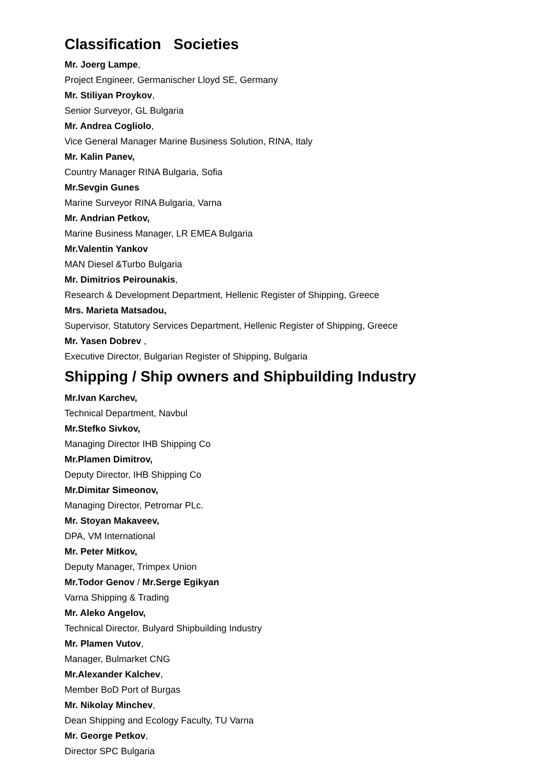Classification Societies
Mr. Joerg Lampe,
Project Engineer, Germanischer Lloyd SE, Germany
Mr. Stiliyan Proykov,
Senior Surveyor, GL Bulgaria
Mr. Andrea Cogliolo,
Vice General Manager Marine Business Solution, RINA, Italy
Mr. Kalin Panev,
Country Manager RINA Bulgaria, Sofia
Mr.Sevgin Gunes
Marine Surveyor RINA Bulgaria, Varna
Mr. Andrian Petkov,
Marine Business Manager, LR EMEA Bulgaria
Mr.Valentin Yankov
MAN Diesel &Turbo Bulgaria
Mr. Dimitrios Peirounakis,
Research & Development Department, Hellenic Register of Shipping, Greece
Mrs. Marieta Matsadou,
Supervisor, Statutory Services Department, Hellenic Register of Shipping, Greece
Mr. Yasen Dobrev ,
Executive Director, Bulgarian Register of Shipping, Bulgaria
Shipping / Ship owners and Shipbuilding Industry
Mr.Ivan Karchev,
Technical Department, Navbul
Mr.Stefko Sivkov,
Managing Director IHB Shipping Co
Mr.Plamen Dimitrov,
Deputy Director, IHB Shipping Co
Mr.Dimitar Simeonov,
Managing Director, Petromar PLc.
Mr. Stoyan Makaveev,
DPA, VM International
Mr. Peter Mitkov,
Deputy Manager, Trimpex Union
Mr.Todor Genov / Mr.Serge Egikyan
Varna Shipping & Trading
Mr. Aleko Angelov,
Technical Director, Bulyard Shipbuilding Industry
Mr. Plamen Vutov,
Manager, Bulmarket CNG
Mr.Alexander Kalchev,
Member BoD Port of Burgas
Mr. Nikolay Minchev,
Dean Shipping and Ecology Faculty, TU Varna
Mr. George Petkov,
Director SPC Bulgaria